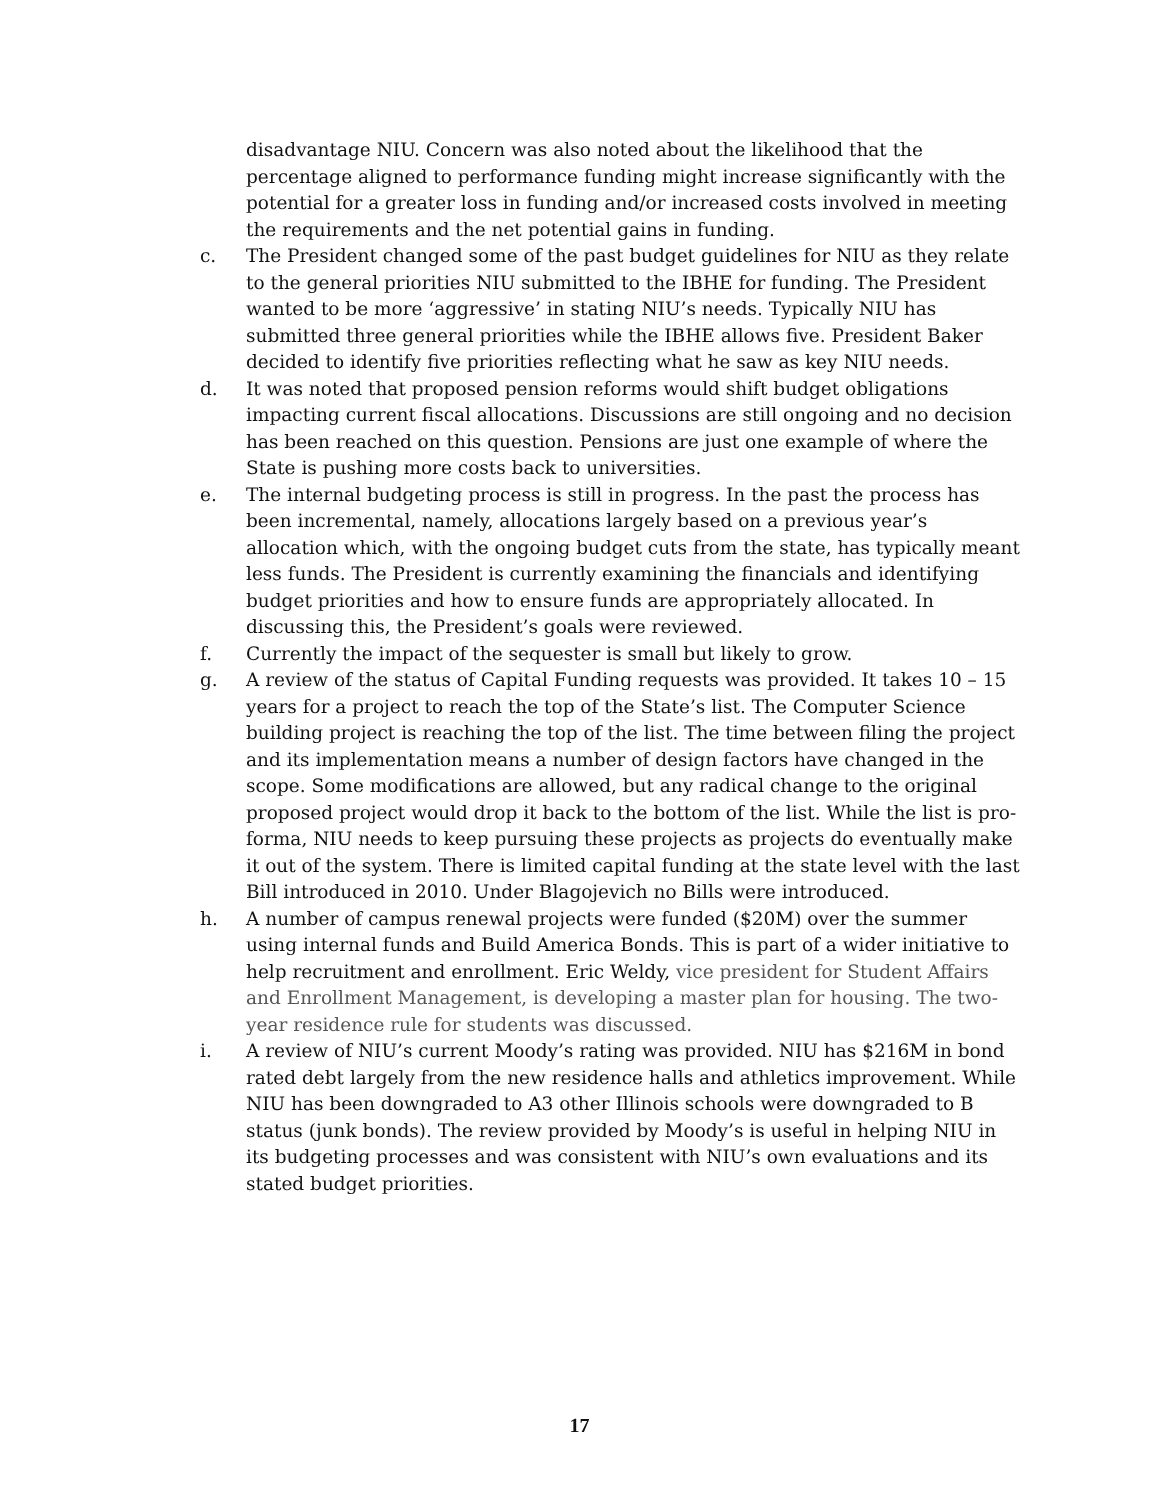disadvantage NIU. Concern was also noted about the likelihood that the percentage aligned to performance funding might increase significantly with the potential for a greater loss in funding and/or increased costs involved in meeting the requirements and the net potential gains in funding.
c. The President changed some of the past budget guidelines for NIU as they relate to the general priorities NIU submitted to the IBHE for funding. The President wanted to be more ‘aggressive’ in stating NIU’s needs. Typically NIU has submitted three general priorities while the IBHE allows five. President Baker decided to identify five priorities reflecting what he saw as key NIU needs.
d. It was noted that proposed pension reforms would shift budget obligations impacting current fiscal allocations. Discussions are still ongoing and no decision has been reached on this question. Pensions are just one example of where the State is pushing more costs back to universities.
e. The internal budgeting process is still in progress. In the past the process has been incremental, namely, allocations largely based on a previous year’s allocation which, with the ongoing budget cuts from the state, has typically meant less funds. The President is currently examining the financials and identifying budget priorities and how to ensure funds are appropriately allocated. In discussing this, the President’s goals were reviewed.
f. Currently the impact of the sequester is small but likely to grow.
g. A review of the status of Capital Funding requests was provided. It takes 10 – 15 years for a project to reach the top of the State’s list. The Computer Science building project is reaching the top of the list. The time between filing the project and its implementation means a number of design factors have changed in the scope. Some modifications are allowed, but any radical change to the original proposed project would drop it back to the bottom of the list. While the list is pro-forma, NIU needs to keep pursuing these projects as projects do eventually make it out of the system. There is limited capital funding at the state level with the last Bill introduced in 2010. Under Blagojevich no Bills were introduced.
h. A number of campus renewal projects were funded ($20M) over the summer using internal funds and Build America Bonds. This is part of a wider initiative to help recruitment and enrollment. Eric Weldy, vice president for Student Affairs and Enrollment Management, is developing a master plan for housing. The two-year residence rule for students was discussed.
i. A review of NIU’s current Moody’s rating was provided. NIU has $216M in bond rated debt largely from the new residence halls and athletics improvement. While NIU has been downgraded to A3 other Illinois schools were downgraded to B status (junk bonds). The review provided by Moody’s is useful in helping NIU in its budgeting processes and was consistent with NIU’s own evaluations and its stated budget priorities.
17